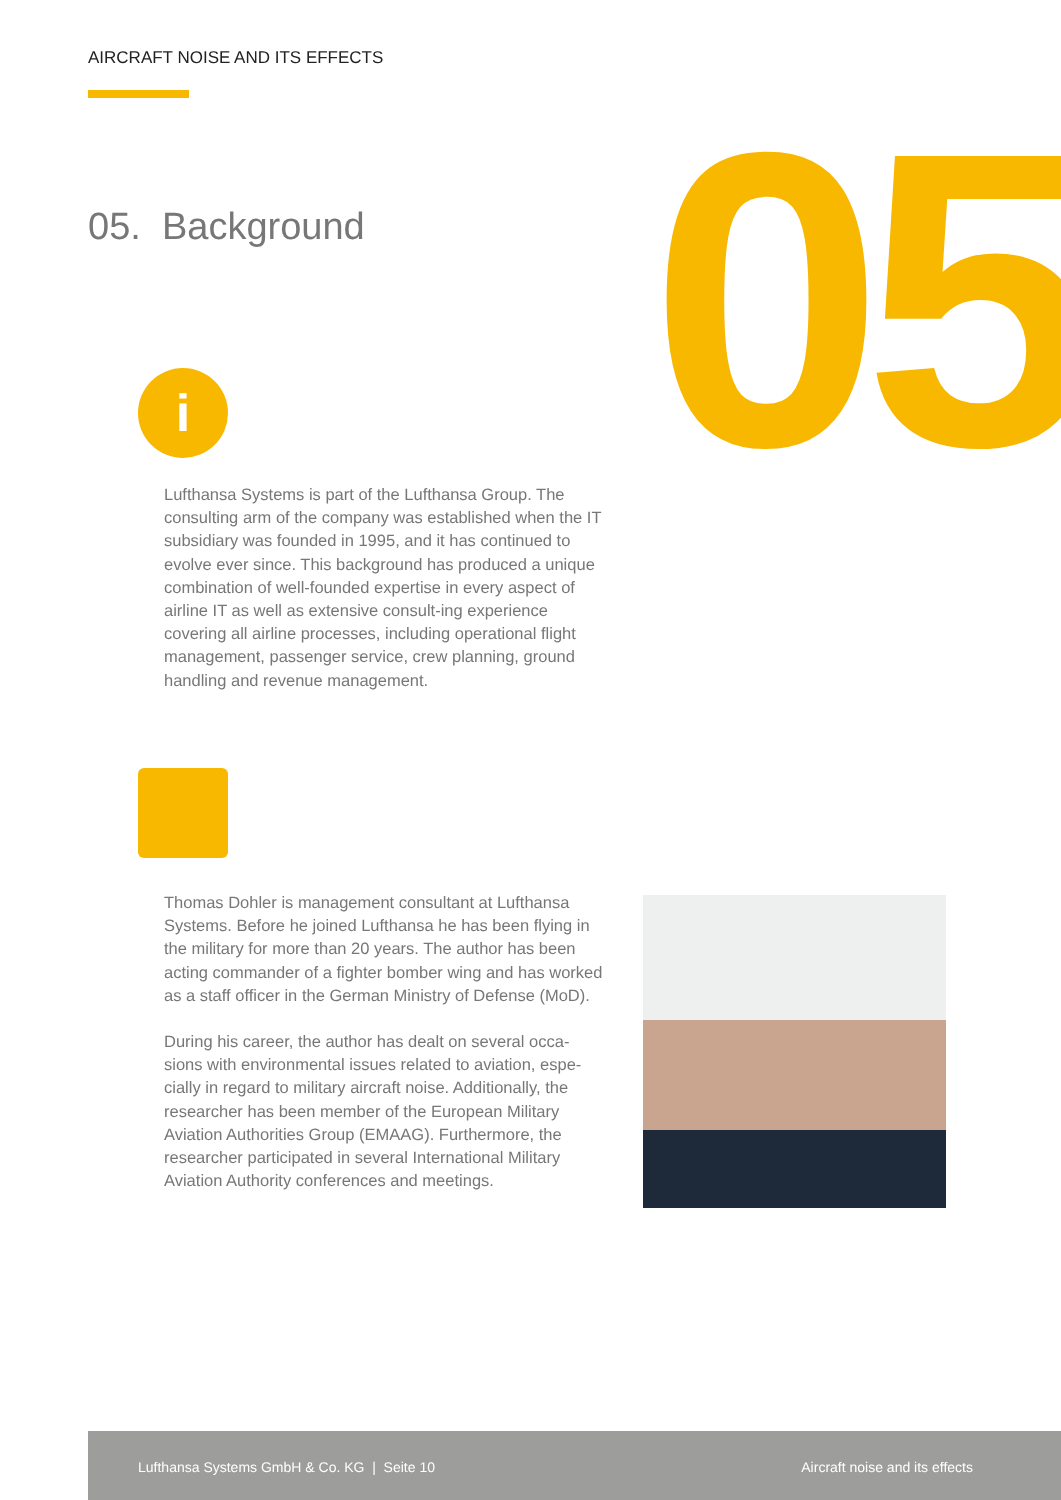AIRCRAFT NOISE AND ITS EFFECTS
05
05. Background
i
Lufthansa Systems is part of the Lufthansa Group. The consulting arm of the company was established when the IT subsidiary was founded in 1995, and it has continued to evolve ever since. This background has produced a unique combination of well-founded expertise in every aspect of airline IT as well as extensive consult-ing experience covering all airline processes, including operational flight management, passenger service, crew planning, ground handling and revenue management.
Thomas Dohler is management consultant at Lufthansa Systems. Before he joined Lufthansa he has been flying in the military for more than 20 years. The author has been acting commander of a fighter bomber wing and has worked as a staff officer in the German Ministry of Defense (MoD).
During his career, the author has dealt on several occa-sions with environmental issues related to aviation, espe-cially in regard to military aircraft noise. Additionally, the researcher has been member of the European Military Aviation Authorities Group (EMAAG). Furthermore, the researcher participated in several International Military Aviation Authority conferences and meetings.
Lufthansa Systems GmbH & Co. KG | Seite 10 Aircraft noise and its effects